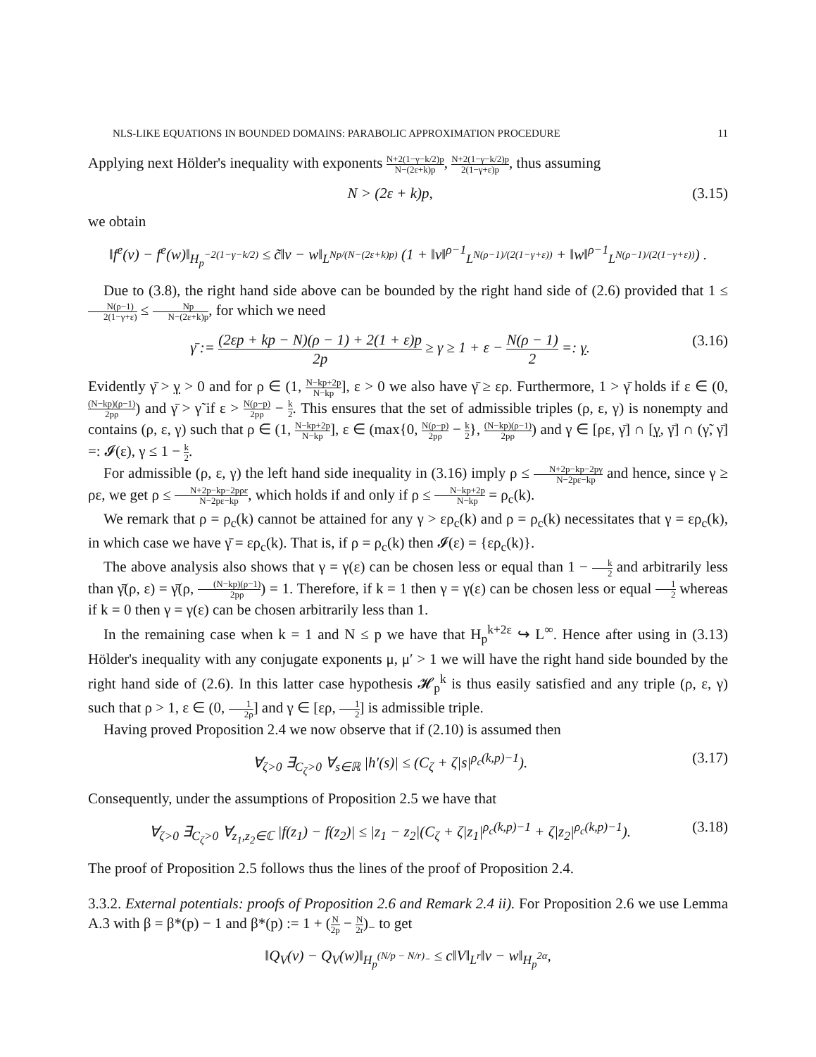NLS-LIKE EQUATIONS IN BOUNDED DOMAINS: PARABOLIC APPROXIMATION PROCEDURE 11
Applying next Hölder's inequality with exponents N+2(1−γ−k/2)p N−(2ε+k)p, N+2(1−γ−k/2)p 2(1−γ+ε)p, thus assuming
N > (2ε + k)p, (3.15)
we obtain
‖f<sup>e</sup>(v) − f<sup>e</sup>(w)‖<sub>H<sub>p</sub><sup>−2(1−γ−k/2)</sup></sub> ≤ c̃‖v − w‖<sub>L<sup>Np/(N−(2ε+k)p)</sup></sub> (1 + ‖v‖<sup>ρ−1</sup><sub>L<sup>N(ρ−1)/(2(1−γ+ε))</sup></sub> + ‖w‖<sup>ρ−1</sup><sub>L<sup>N(ρ−1)/(2(1−γ+ε))</sup></sub>) .
Due to (3.8), the right hand side above can be bounded by the right hand side of (2.6) provided that 1 ≤ N(ρ−1) 2(1−γ+ε) ≤ Np N−(2ε+k)p, for which we need
γ̄ := (2εp + kp − N)(ρ − 1) + 2(1 + ε)p 2p ≥ γ ≥ 1 + ε − N(ρ − 1) 2 =: γ. (3.16)
Evidently γ̄ > γ > 0 and for ρ ∈ (1, N−kp+2p N−kp], ε > 0 we also have γ̄ ≥ ερ. Furthermore, 1 > γ̄ holds if ε ∈ (0, (N−kp)(ρ−1) 2pρ) and γ̄ > γ̃ if ε > N(ρ−p) 2pρ − k 2. This ensures that the set of admissible triples (ρ, ε, γ) is nonempty and contains (ρ, ε, γ) such that ρ ∈ (1, N−kp+2p N−kp], ε ∈ (max{0, N(ρ−p) 2pρ − k 2}, (N−kp)(ρ−1) 2pρ) and γ ∈ [ρε, γ̄] ∩ [γ, γ̄] ∩ (γ̃, γ̄] =: 𝓘(ε), γ ≤ 1 − k 2.
For admissible (ρ, ε, γ) the left hand side inequality in (3.16) imply ρ ≤ N+2p−kp−2pγ N−2pε−kp and hence, since γ ≥ ρε, we get ρ ≤ N+2p−kp−2pρε N−2pε−kp, which holds if and only if ρ ≤ N−kp+2p N−kp = ρ<sub>c</sub>(k).
We remark that ρ = ρ<sub>c</sub>(k) cannot be attained for any γ > ερ<sub>c</sub>(k) and ρ = ρ<sub>c</sub>(k) necessitates that γ = ερ<sub>c</sub>(k), in which case we have γ̄ = ερ<sub>c</sub>(k). That is, if ρ = ρ<sub>c</sub>(k) then 𝓘(ε) = {ερ<sub>c</sub>(k)}.
The above analysis also shows that γ = γ(ε) can be chosen less or equal than 1 − k 2 and arbitrarily less than γ̄(ρ, ε) = γ̄(ρ, (N−kp)(ρ−1) 2pρ) = 1. Therefore, if k = 1 then γ = γ(ε) can be chosen less or equal 1 2 whereas if k = 0 then γ = γ(ε) can be chosen arbitrarily less than 1.
In the remaining case when k = 1 and N ≤ p we have that H<sub>p</sub><sup>k+2ε</sup> ↪ L<sup>∞</sup>. Hence after using in (3.13) Hölder's inequality with any conjugate exponents μ, μ′ > 1 we will have the right hand side bounded by the right hand side of (2.6). In this latter case hypothesis 𝓗<sub>p</sub><sup>k</sup> is thus easily satisfied and any triple (ρ, ε, γ) such that ρ > 1, ε ∈ (0, 1 2ρ] and γ ∈ [ερ, 1 2] is admissible triple.
Having proved Proposition 2.4 we now observe that if (2.10) is assumed then
∀<sub>ζ>0</sub> ∃<sub>C<sub>ζ</sub>>0</sub> ∀<sub>s∈ℝ</sub> |h′(s)| ≤ (C<sub>ζ</sub> + ζ|s|<sup>ρ<sub>c</sub>(k,p)−1</sup>). (3.17)
Consequently, under the assumptions of Proposition 2.5 we have that
∀<sub>ζ>0</sub> ∃<sub>C<sub>ζ</sub>>0</sub> ∀<sub>z<sub>1</sub>,z<sub>2</sub>∈ℂ</sub> |f(z<sub>1</sub>) − f(z<sub>2</sub>)| ≤ |z<sub>1</sub> − z<sub>2</sub>|(C<sub>ζ</sub> + ζ|z<sub>1</sub>|<sup>ρ<sub>c</sub>(k,p)−1</sup> + ζ|z<sub>2</sub>|<sup>ρ<sub>c</sub>(k,p)−1</sup>). (3.18)
The proof of Proposition 2.5 follows thus the lines of the proof of Proposition 2.4.
3.3.2. External potentials: proofs of Proposition 2.6 and Remark 2.4 ii). For Proposition 2.6 we use Lemma A.3 with β = β*(p) − 1 and β*(p) := 1 + (N 2p − N 2r)<sub>−</sub> to get
‖Q<sub>V</sub>(v) − Q<sub>V</sub>(w)‖<sub>H<sub>p</sub><sup>(N/p − N/r)<sub>−</sub></sup></sub> ≤ c‖V‖<sub>L<sup>r</sup></sub>‖v − w‖<sub>H<sub>p</sub><sup>2α</sup></sub>,